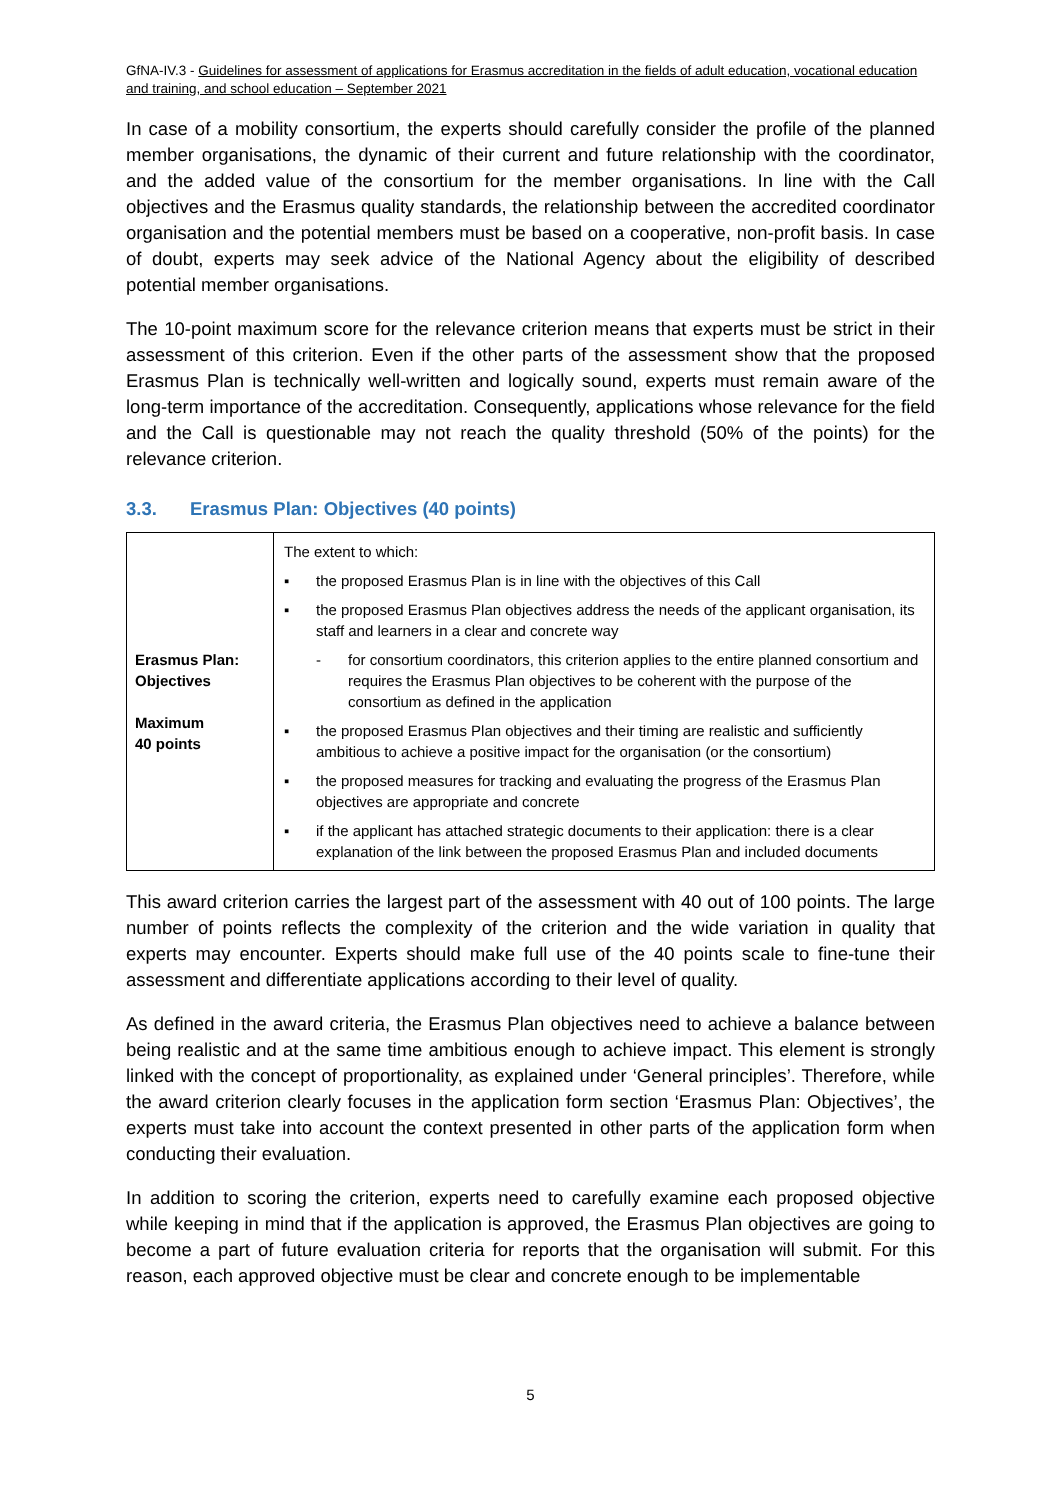GfNA-IV.3 - Guidelines for assessment of applications for Erasmus accreditation in the fields of adult education, vocational education and training, and school education – September 2021
In case of a mobility consortium, the experts should carefully consider the profile of the planned member organisations, the dynamic of their current and future relationship with the coordinator, and the added value of the consortium for the member organisations. In line with the Call objectives and the Erasmus quality standards, the relationship between the accredited coordinator organisation and the potential members must be based on a cooperative, non-profit basis. In case of doubt, experts may seek advice of the National Agency about the eligibility of described potential member organisations.
The 10-point maximum score for the relevance criterion means that experts must be strict in their assessment of this criterion. Even if the other parts of the assessment show that the proposed Erasmus Plan is technically well-written and logically sound, experts must remain aware of the long-term importance of the accreditation. Consequently, applications whose relevance for the field and the Call is questionable may not reach the quality threshold (50% of the points) for the relevance criterion.
3.3. Erasmus Plan: Objectives (40 points)
| Erasmus Plan: Objectives Maximum 40 points | The extent to which: ▪ the proposed Erasmus Plan is in line with the objectives of this Call ▪ the proposed Erasmus Plan objectives address the needs of the applicant organisation, its staff and learners in a clear and concrete way - for consortium coordinators, this criterion applies to the entire planned consortium and requires the Erasmus Plan objectives to be coherent with the purpose of the consortium as defined in the application ▪ the proposed Erasmus Plan objectives and their timing are realistic and sufficiently ambitious to achieve a positive impact for the organisation (or the consortium) ▪ the proposed measures for tracking and evaluating the progress of the Erasmus Plan objectives are appropriate and concrete ▪ if the applicant has attached strategic documents to their application: there is a clear explanation of the link between the proposed Erasmus Plan and included documents |
This award criterion carries the largest part of the assessment with 40 out of 100 points. The large number of points reflects the complexity of the criterion and the wide variation in quality that experts may encounter. Experts should make full use of the 40 points scale to fine-tune their assessment and differentiate applications according to their level of quality.
As defined in the award criteria, the Erasmus Plan objectives need to achieve a balance between being realistic and at the same time ambitious enough to achieve impact. This element is strongly linked with the concept of proportionality, as explained under ‘General principles’. Therefore, while the award criterion clearly focuses in the application form section ‘Erasmus Plan: Objectives’, the experts must take into account the context presented in other parts of the application form when conducting their evaluation.
In addition to scoring the criterion, experts need to carefully examine each proposed objective while keeping in mind that if the application is approved, the Erasmus Plan objectives are going to become a part of future evaluation criteria for reports that the organisation will submit. For this reason, each approved objective must be clear and concrete enough to be implementable
5